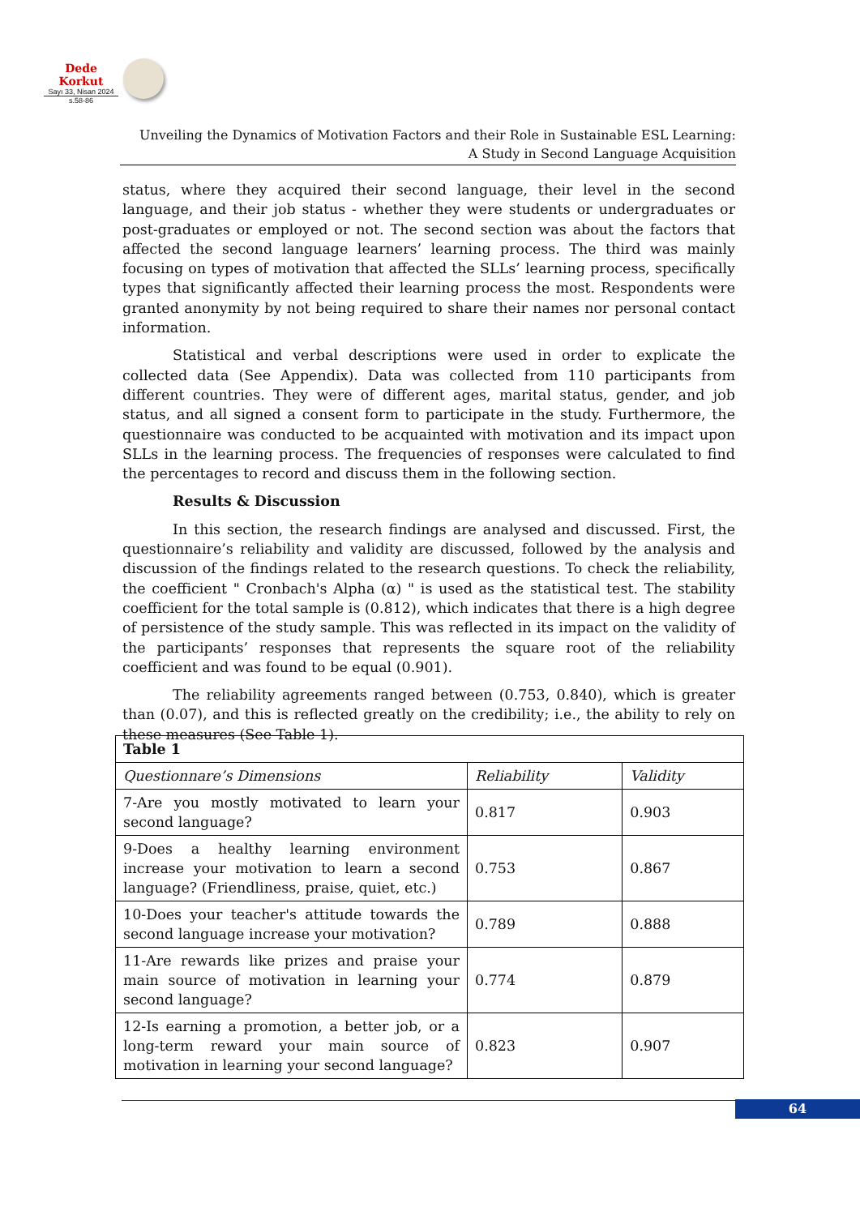Dede Korkut
Sayı 33, Nisan 2024
s.58-86
Unveiling the Dynamics of Motivation Factors and their Role in Sustainable ESL Learning:
A Study in Second Language Acquisition
status, where they acquired their second language, their level in the second language, and their job status - whether they were students or undergraduates or post-graduates or employed or not. The second section was about the factors that affected the second language learners’ learning process. The third was mainly focusing on types of motivation that affected the SLLs’ learning process, specifically types that significantly affected their learning process the most. Respondents were granted anonymity by not being required to share their names nor personal contact information.
Statistical and verbal descriptions were used in order to explicate the collected data (See Appendix). Data was collected from 110 participants from different countries. They were of different ages, marital status, gender, and job status, and all signed a consent form to participate in the study. Furthermore, the questionnaire was conducted to be acquainted with motivation and its impact upon SLLs in the learning process. The frequencies of responses were calculated to find the percentages to record and discuss them in the following section.
Results & Discussion
In this section, the research findings are analysed and discussed. First, the questionnaire’s reliability and validity are discussed, followed by the analysis and discussion of the findings related to the research questions. To check the reliability, the coefficient " Cronbach's Alpha (α) " is used as the statistical test. The stability coefficient for the total sample is (0.812), which indicates that there is a high degree of persistence of the study sample. This was reflected in its impact on the validity of the participants’ responses that represents the square root of the reliability coefficient and was found to be equal (0.901).
The reliability agreements ranged between (0.753, 0.840), which is greater than (0.07), and this is reflected greatly on the credibility; i.e., the ability to rely on these measures (See Table 1).
| Table 1 | | |
| --- | --- | --- |
| Questionnare’s Dimensions | Reliability | Validity |
| 7-Are you mostly motivated to learn your second language? | 0.817 | 0.903 |
| 9-Does a healthy learning environment increase your motivation to learn a second language? (Friendliness, praise, quiet, etc.) | 0.753 | 0.867 |
| 10-Does your teacher's attitude towards the second language increase your motivation? | 0.789 | 0.888 |
| 11-Are rewards like prizes and praise your main source of motivation in learning your second language? | 0.774 | 0.879 |
| 12-Is earning a promotion, a better job, or a long-term reward your main source of motivation in learning your second language? | 0.823 | 0.907 |
64